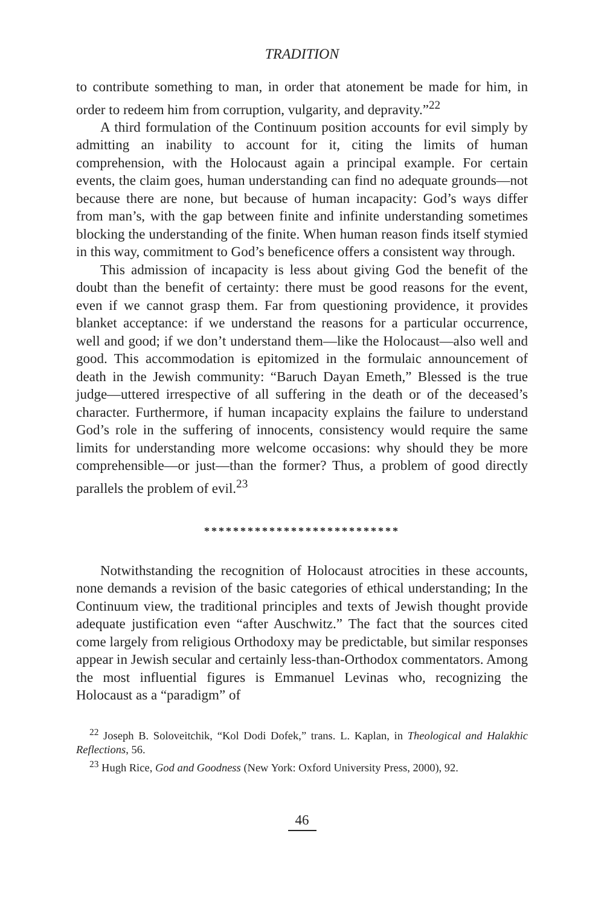TRADITION
to contribute something to man, in order that atonement be made for him, in order to redeem him from corruption, vulgarity, and depravity.”<sup>22</sup>
A third formulation of the Continuum position accounts for evil simply by admitting an inability to account for it, citing the limits of human comprehension, with the Holocaust again a principal example. For certain events, the claim goes, human understanding can find no adequate grounds—not because there are none, but because of human incapacity: God’s ways differ from man’s, with the gap between finite and infinite understanding sometimes blocking the understanding of the finite. When human reason finds itself stymied in this way, commitment to God’s beneficence offers a consistent way through.
This admission of incapacity is less about giving God the benefit of the doubt than the benefit of certainty: there must be good reasons for the event, even if we cannot grasp them. Far from questioning providence, it provides blanket acceptance: if we understand the reasons for a particular occurrence, well and good; if we don’t understand them—like the Holocaust—also well and good. This accommodation is epitomized in the formulaic announcement of death in the Jewish community: “Baruch Dayan Emeth,” Blessed is the true judge—uttered irrespective of all suffering in the death or of the deceased’s character. Furthermore, if human incapacity explains the failure to understand God’s role in the suffering of innocents, consistency would require the same limits for understanding more welcome occasions: why should they be more comprehensible—or just—than the former? Thus, a problem of good directly parallels the problem of evil.<sup>23</sup>
***************************
Notwithstanding the recognition of Holocaust atrocities in these accounts, none demands a revision of the basic categories of ethical understanding; In the Continuum view, the traditional principles and texts of Jewish thought provide adequate justification even “after Auschwitz.” The fact that the sources cited come largely from religious Orthodoxy may be predictable, but similar responses appear in Jewish secular and certainly less-than-Orthodox commentators. Among the most influential figures is Emmanuel Levinas who, recognizing the Holocaust as a “paradigm” of
<sup>22</sup> Joseph B. Soloveitchik, “Kol Dodi Dofek,” trans. L. Kaplan, in Theological and Halakhic Reflections, 56.
<sup>23</sup> Hugh Rice, God and Goodness (New York: Oxford University Press, 2000), 92.
46